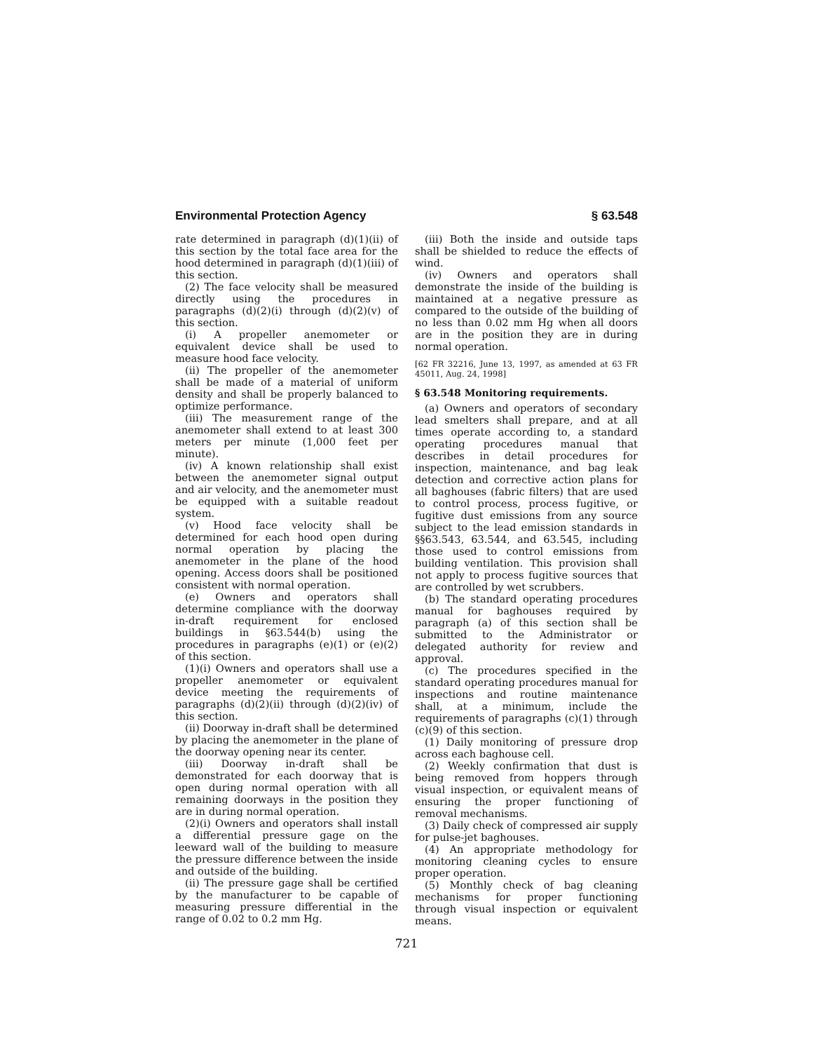Environmental Protection Agency § 63.548
rate determined in paragraph (d)(1)(ii) of this section by the total face area for the hood determined in paragraph (d)(1)(iii) of this section.
(2) The face velocity shall be measured directly using the procedures in paragraphs (d)(2)(i) through (d)(2)(v) of this section.
(i) A propeller anemometer or equivalent device shall be used to measure hood face velocity.
(ii) The propeller of the anemometer shall be made of a material of uniform density and shall be properly balanced to optimize performance.
(iii) The measurement range of the anemometer shall extend to at least 300 meters per minute (1,000 feet per minute).
(iv) A known relationship shall exist between the anemometer signal output and air velocity, and the anemometer must be equipped with a suitable readout system.
(v) Hood face velocity shall be determined for each hood open during normal operation by placing the anemometer in the plane of the hood opening. Access doors shall be positioned consistent with normal operation.
(e) Owners and operators shall determine compliance with the doorway in-draft requirement for enclosed buildings in §63.544(b) using the procedures in paragraphs (e)(1) or (e)(2) of this section.
(1)(i) Owners and operators shall use a propeller anemometer or equivalent device meeting the requirements of paragraphs (d)(2)(ii) through (d)(2)(iv) of this section.
(ii) Doorway in-draft shall be determined by placing the anemometer in the plane of the doorway opening near its center.
(iii) Doorway in-draft shall be demonstrated for each doorway that is open during normal operation with all remaining doorways in the position they are in during normal operation.
(2)(i) Owners and operators shall install a differential pressure gage on the leeward wall of the building to measure the pressure difference between the inside and outside of the building.
(ii) The pressure gage shall be certified by the manufacturer to be capable of measuring pressure differential in the range of 0.02 to 0.2 mm Hg.
(iii) Both the inside and outside taps shall be shielded to reduce the effects of wind.
(iv) Owners and operators shall demonstrate the inside of the building is maintained at a negative pressure as compared to the outside of the building of no less than 0.02 mm Hg when all doors are in the position they are in during normal operation.
[62 FR 32216, June 13, 1997, as amended at 63 FR 45011, Aug. 24, 1998]
§ 63.548 Monitoring requirements.
(a) Owners and operators of secondary lead smelters shall prepare, and at all times operate according to, a standard operating procedures manual that describes in detail procedures for inspection, maintenance, and bag leak detection and corrective action plans for all baghouses (fabric filters) that are used to control process, process fugitive, or fugitive dust emissions from any source subject to the lead emission standards in §§63.543, 63.544, and 63.545, including those used to control emissions from building ventilation. This provision shall not apply to process fugitive sources that are controlled by wet scrubbers.
(b) The standard operating procedures manual for baghouses required by paragraph (a) of this section shall be submitted to the Administrator or delegated authority for review and approval.
(c) The procedures specified in the standard operating procedures manual for inspections and routine maintenance shall, at a minimum, include the requirements of paragraphs (c)(1) through (c)(9) of this section.
(1) Daily monitoring of pressure drop across each baghouse cell.
(2) Weekly confirmation that dust is being removed from hoppers through visual inspection, or equivalent means of ensuring the proper functioning of removal mechanisms.
(3) Daily check of compressed air supply for pulse-jet baghouses.
(4) An appropriate methodology for monitoring cleaning cycles to ensure proper operation.
(5) Monthly check of bag cleaning mechanisms for proper functioning through visual inspection or equivalent means.
721